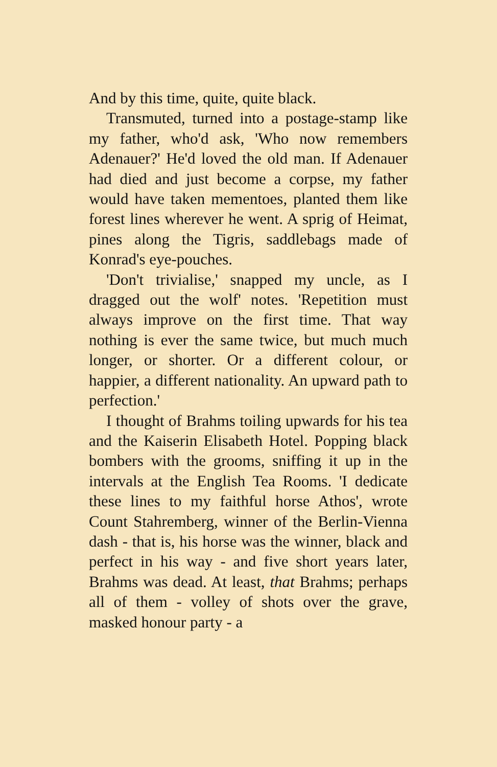And by this time, quite, quite black.
Transmuted, turned into a postage-stamp like my father, who'd ask, 'Who now remembers Adenauer?' He'd loved the old man. If Adenauer had died and just become a corpse, my father would have taken mementoes, planted them like forest lines wherever he went. A sprig of Heimat, pines along the Tigris, saddlebags made of Konrad's eye-pouches.
'Don't trivialise,' snapped my uncle, as I dragged out the wolf' notes. 'Repetition must always improve on the first time. That way nothing is ever the same twice, but much much longer, or shorter. Or a different colour, or happier, a different nationality. An upward path to perfection.'
I thought of Brahms toiling upwards for his tea and the Kaiserin Elisabeth Hotel. Popping black bombers with the grooms, sniffing it up in the intervals at the English Tea Rooms. 'I dedicate these lines to my faithful horse Athos', wrote Count Stahremberg, winner of the Berlin-Vienna dash - that is, his horse was the winner, black and perfect in his way - and five short years later, Brahms was dead. At least, that Brahms; perhaps all of them - volley of shots over the grave, masked honour party - a